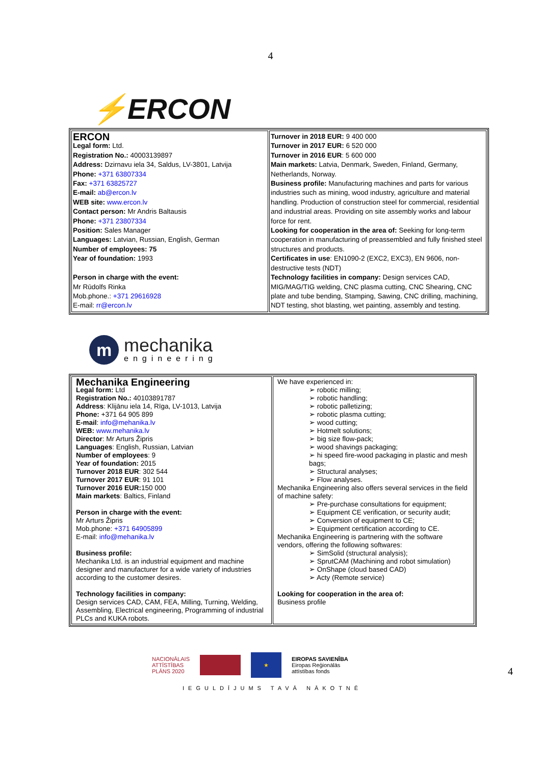4
⚡ERCON
| ERCON Legal form: Ltd. Registration No.: 40003139897 Address: Dzirnavu iela 34, Saldus, LV-3801, Latvija Phone: +371 63807334 Fax: +371 63825727 E-mail: ab@ercon.lv WEB site: www.ercon.lv Contact person: Mr Andris Baltausis Phone: +371 23807334 Position: Sales Manager Languages: Latvian, Russian, English, German Number of employees: 75 Year of foundation: 1993 Person in charge with the event: Mr Rūdolfs Rinka Mob.phone.: +371 29616928 E-mail: rr@ercon.lv | Turnover in 2018 EUR: 9 400 000 Turnover in 2017 EUR: 6 520 000 Turnover in 2016 EUR : 5 600 000 Main markets: Latvia, Denmark, Sweden, Finland, Germany, Netherlands, Norway. Business profile: Manufacturing machines and parts for various industries such as mining, wood industry, agriculture and material handling. Production of construction steel for commercial, residential and industrial areas. Providing on site assembly works and labour force for rent. Looking for cooperation in the area of: Seeking for long-term cooperation in manufacturing of preassembled and fully finished steel structures and products. Certificates in use : EN1090-2 (EXC2, EXC3), EN 9606, non-destructive tests (NDT) Technology facilities in company: Design services CAD, MIG/MAG/TIG welding, CNC plasma cutting, CNC Shearing, CNC plate and tube bending, Stamping, Sawing, CNC drilling, machining, NDT testing, shot blasting, wet painting, assembly and testing. |
m
mechanika
engineering
| Mechanika Engineering Legal form: Ltd Registration No.: 40103891787 Address : Klijānu iela 14, Rīga, LV-1013, Latvija Phone: +371 64 905 899 E-mail : info@mehanika.lv WEB: www.mehanika.lv Director : Mr Arturs Žipris Languages : English, Russian, Latvian Number of employees : 9 Year of foundation: 2015 Turnover 2018 EUR : 302 544 Turnover 2017 EUR : 91 101 Turnover 2016 EUR: 150 000 Main markets : Baltics, Finland Person in charge with the event: Mr Arturs Žipris Mob.phone: +371 64905899 E-mail: info@mehanika.lv Business profile: Mechanika Ltd. is an industrial equipment and machine designer and manufacturer for a wide variety of industries according to the customer desires. Technology facilities in company: Design services CAD, CAM, FEA, Milling, Turning, Welding, Assembling, Electrical engineering, Programming of industrial PLCs and KUKA robots. | We have experienced in: ➢ robotic milling; ➢ robotic handling; ➢ robotic palletizing; ➢ robotic plasma cutting; ➢ wood cutting; ➢ Hotmelt solutions; ➢ big size flow-pack; ➢ wood shavings packaging; ➢ hi speed fire-wood packaging in plastic and mesh bags; ➢ Structural analyses; ➢ Flow analyses. Mechanika Engineering also offers several services in the field of machine safety: ➢ Pre-purchase consultations for equipment; ➢ Equipment CE verification, or security audit; ➢ Conversion of equipment to CE; ➢ Equipment certification according to CE. Mechanika Engineering is partnering with the software vendors, offering the following softwares: ➢ SimSolid (structural analysis); ➢ SprutCAM (Machining and robot simulation) ➢ OnShape (cloud based CAD) ➢ Acty (Remote service) Looking for cooperation in the area of: Business profile |
NACIONĀLAIS
ATTĪSTĪBAS
PLĀNS 2020
★
EIROPAS SAVIENĪBA
Eiropas Reģionālās
attīstības fonds
IEGULDĪJUMS TAVĀ NĀKOTNĒ
4